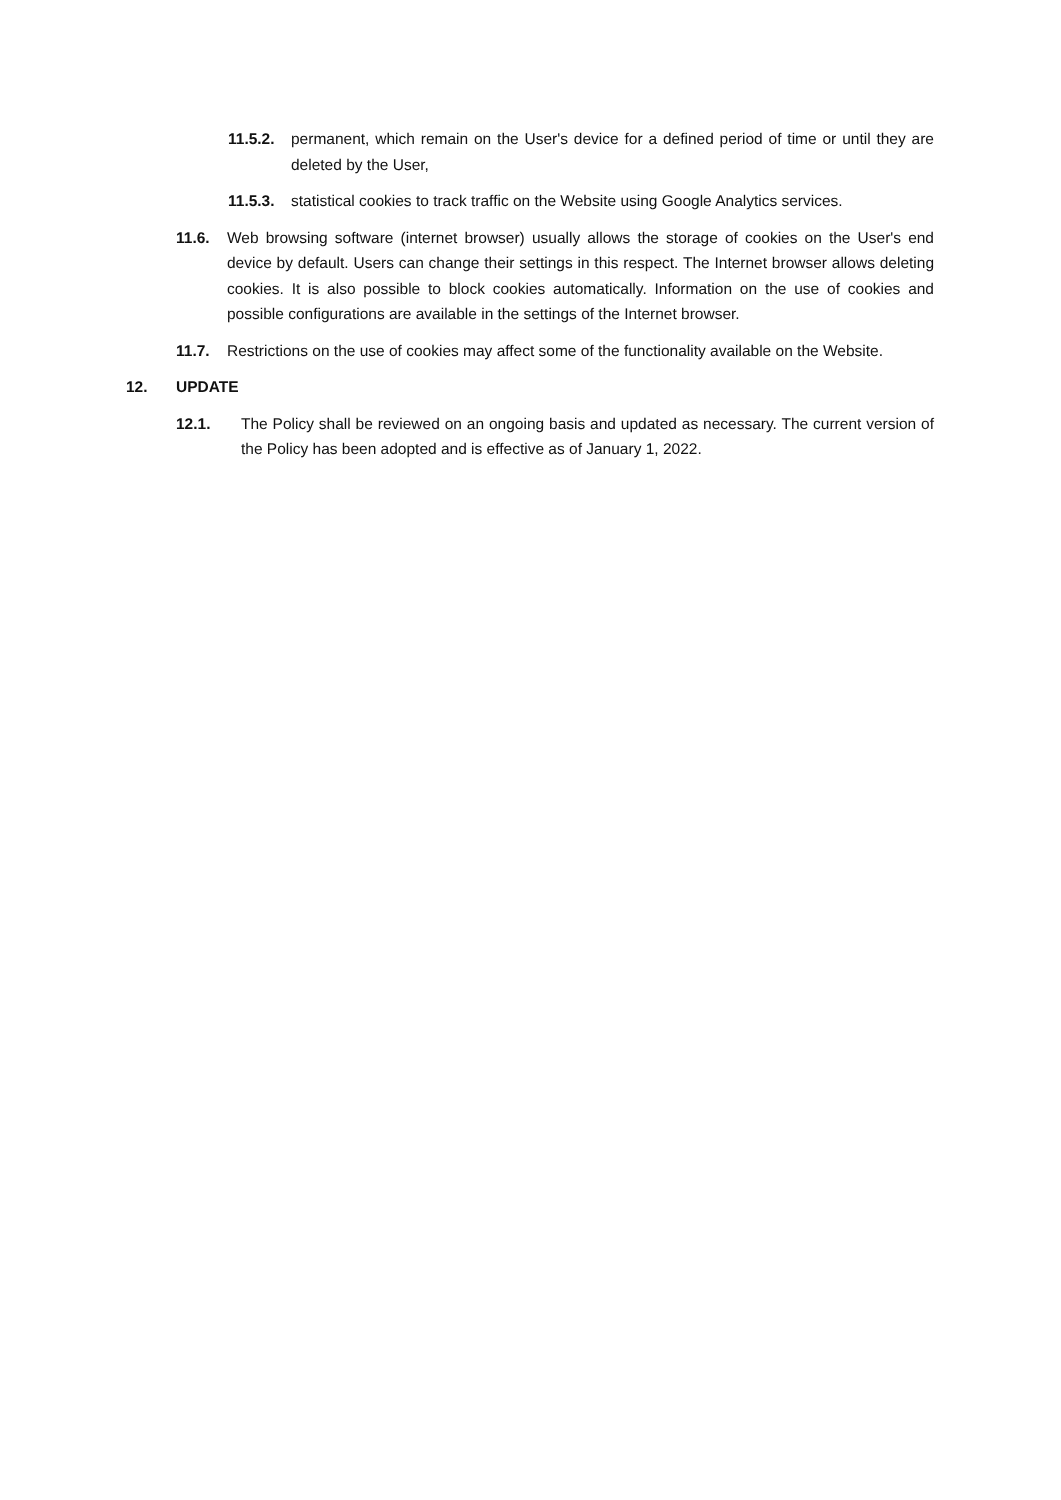11.5.2.
permanent, which remain on the User's device for a defined period of time or until they are deleted by the User,
11.5.3.
statistical cookies to track traffic on the Website using Google Analytics services.
11.6. Web browsing software (internet browser) usually allows the storage of cookies on the User's end device by default. Users can change their settings in this respect. The Internet browser allows deleting cookies. It is also possible to block cookies automatically. Information on the use of cookies and possible configurations are available in the settings of the Internet browser.
11.7. Restrictions on the use of cookies may affect some of the functionality available on the Website.
12. UPDATE
12.1. The Policy shall be reviewed on an ongoing basis and updated as necessary. The current version of the Policy has been adopted and is effective as of January 1, 2022.